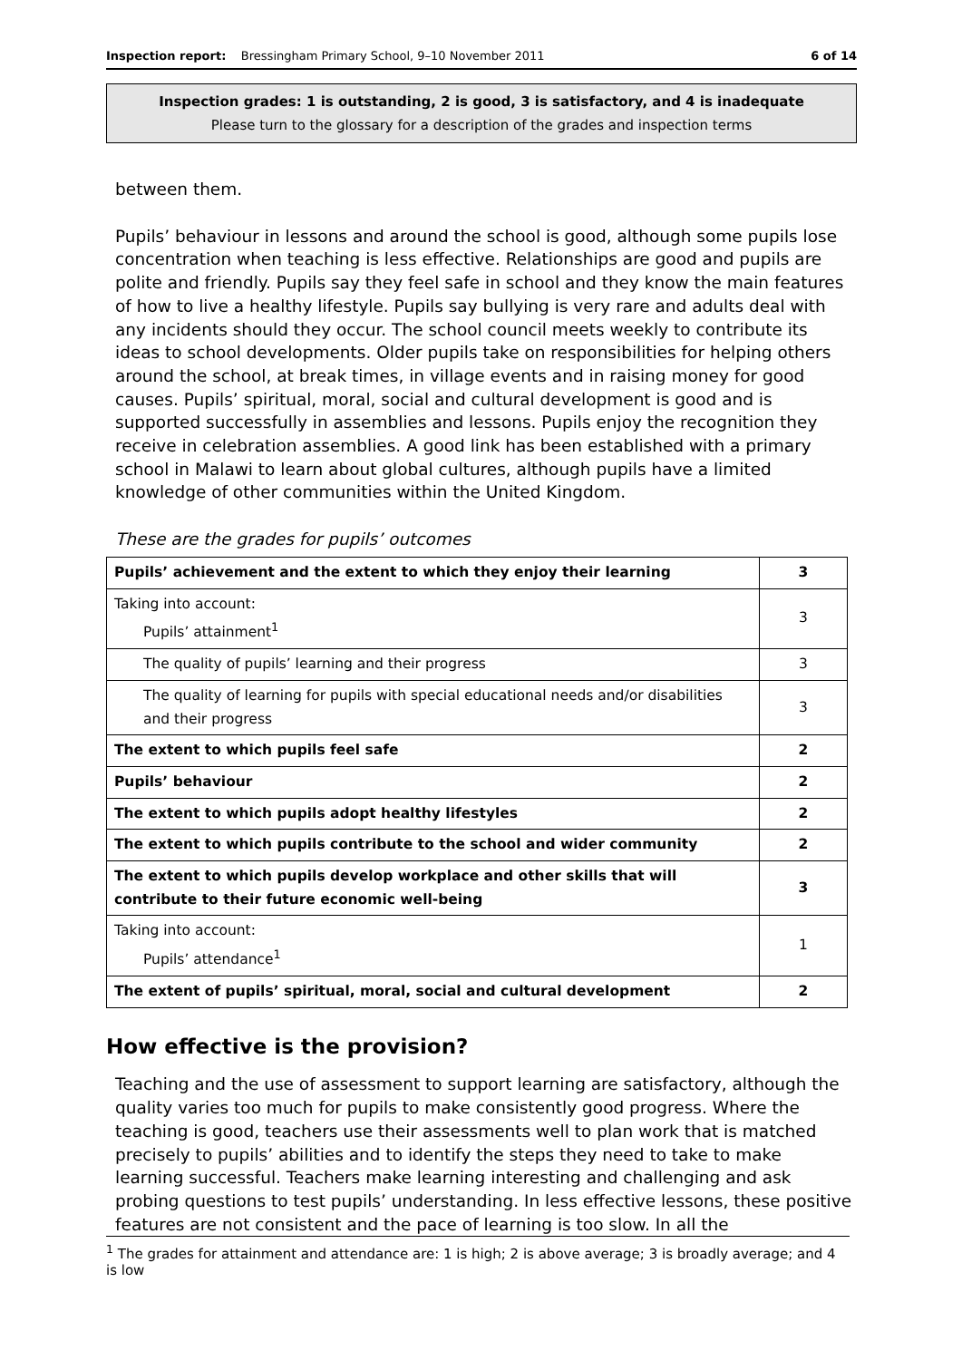Inspection report: Bressingham Primary School, 9–10 November 2011 6 of 14
Inspection grades: 1 is outstanding, 2 is good, 3 is satisfactory, and 4 is inadequate
Please turn to the glossary for a description of the grades and inspection terms
between them.
Pupils’ behaviour in lessons and around the school is good, although some pupils lose concentration when teaching is less effective. Relationships are good and pupils are polite and friendly. Pupils say they feel safe in school and they know the main features of how to live a healthy lifestyle. Pupils say bullying is very rare and adults deal with any incidents should they occur. The school council meets weekly to contribute its ideas to school developments. Older pupils take on responsibilities for helping others around the school, at break times, in village events and in raising money for good causes. Pupils’ spiritual, moral, social and cultural development is good and is supported successfully in assemblies and lessons. Pupils enjoy the recognition they receive in celebration assemblies. A good link has been established with a primary school in Malawi to learn about global cultures, although pupils have a limited knowledge of other communities within the United Kingdom.
These are the grades for pupils’ outcomes
| Pupils’ achievement and the extent to which they enjoy their learning | 3 |
| Taking into account: Pupils’ attainment<sup>1</sup> | 3 |
| The quality of pupils’ learning and their progress | 3 |
| The quality of learning for pupils with special educational needs and/or disabilities and their progress | 3 |
| The extent to which pupils feel safe | 2 |
| Pupils’ behaviour | 2 |
| The extent to which pupils adopt healthy lifestyles | 2 |
| The extent to which pupils contribute to the school and wider community | 2 |
| The extent to which pupils develop workplace and other skills that will contribute to their future economic well-being | 3 |
| Taking into account: Pupils’ attendance<sup>1</sup> | 1 |
| The extent of pupils’ spiritual, moral, social and cultural development | 2 |
How effective is the provision?
Teaching and the use of assessment to support learning are satisfactory, although the quality varies too much for pupils to make consistently good progress. Where the teaching is good, teachers use their assessments well to plan work that is matched precisely to pupils’ abilities and to identify the steps they need to take to make learning successful. Teachers make learning interesting and challenging and ask probing questions to test pupils’ understanding. In less effective lessons, these positive features are not consistent and the pace of learning is too slow. In all the
<sup>1</sup> The grades for attainment and attendance are: 1 is high; 2 is above average; 3 is broadly average; and 4 is low